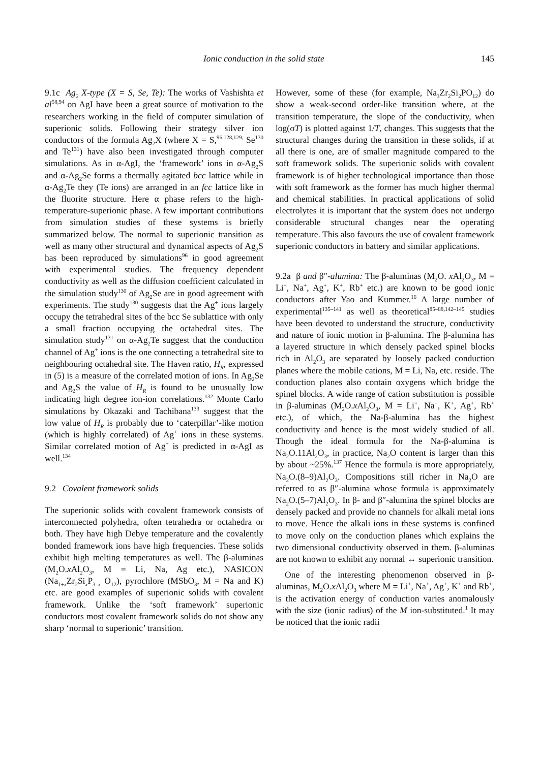Ionic conduction in the solid state 145
9.1c Ag<sub>2</sub> X-type (X = S, Se, Te): The works of Vashishta et al<sup>58,94</sup> on AgI have been a great source of motivation to the researchers working in the field of computer simulation of superionic solids. Following their strategy silver ion conductors of the formula Ag<sub>2</sub>X (where X = S,<sup>96,128,129,</sup> Se<sup>130</sup> and Te<sup>131</sup>) have also been investigated through computer simulations. As in α-AgI, the ‘framework’ ions in α-Ag<sub>2</sub>S and α-Ag<sub>2</sub>Se forms a thermally agitated bcc lattice while in α-Ag<sub>2</sub>Te they (Te ions) are arranged in an fcc lattice like in the fluorite structure. Here α phase refers to the high-temperature-superionic phase. A few important contributions from simulation studies of these systems is briefly summarized below. The normal to superionic transition as well as many other structural and dynamical aspects of Ag<sub>2</sub>S has been reproduced by simulations<sup>96</sup> in good agreement with experimental studies. The frequency dependent conductivity as well as the diffusion coefficient calculated in the simulation study<sup>130</sup> of Ag<sub>2</sub>Se are in good agreement with experiments. The study<sup>130</sup> suggests that the Ag<sup>+</sup> ions largely occupy the tetrahedral sites of the bcc Se sublattice with only a small fraction occupying the octahedral sites. The simulation study<sup>131</sup> on α-Ag<sub>2</sub>Te suggest that the conduction channel of Ag<sup>+</sup> ions is the one connecting a tetrahedral site to neighbouring octahedral site. The Haven ratio, H<sub>R</sub>, expressed in (5) is a measure of the correlated motion of ions. In Ag<sub>2</sub>Se and Ag<sub>2</sub>S the value of H<sub>R</sub> is found to be unusually low indicating high degree ion-ion correlations.<sup>132</sup> Monte Carlo simulations by Okazaki and Tachibana<sup>133</sup> suggest that the low value of H<sub>R</sub> is probably due to ‘caterpillar’-like motion (which is highly correlated) of Ag<sup>+</sup> ions in these systems. Similar correlated motion of Ag<sup>+</sup> is predicted in α-AgI as well.<sup>134</sup>
9.2 Covalent framework solids
The superionic solids with covalent framework consists of interconnected polyhedra, often tetrahedra or octahedra or both. They have high Debye temperature and the covalently bonded framework ions have high frequencies. These solids exhibit high melting temperatures as well. The β-aluminas (M<sub>2</sub>O.x Al<sub>2</sub>O<sub>3</sub>, M = Li, Na, Ag etc.), NASICON (Na<sub>1+x</sub>Zr<sub>2</sub>Si<sub>x</sub>P<sub>3–x</sub> O<sub>12</sub>), pyrochlore (MSbO<sub>3</sub>, M = Na and K) etc. are good examples of superionic solids with covalent framework. Unlike the ‘soft framework’ superionic conductors most covalent framework solids do not show any sharp ‘normal to superionic’ transition.
However, some of these (for example, Na<sub>3</sub>Zr<sub>2</sub>Si<sub>2</sub>PO<sub>12</sub>) do show a weak-second order-like transition where, at the transition temperature, the slope of the conductivity, when log(σT) is plotted against 1/T, changes. This suggests that the structural changes during the transition in these solids, if at all there is one, are of smaller magnitude compared to the soft framework solids. The superionic solids with covalent framework is of higher technological importance than those with soft framework as the former has much higher thermal and chemical stabilities. In practical applications of solid electrolytes it is important that the system does not undergo considerable structural changes near the operating temperature. This also favours the use of covalent framework superionic conductors in battery and similar applications.
9.2a β and β″-alumina: The β-aluminas (M<sub>2</sub>O. x Al<sub>2</sub>O<sub>3</sub>, M = Li<sup>+</sup>, Na<sup>+</sup>, Ag<sup>+</sup>, K<sup>+</sup>, Rb<sup>+</sup> etc.) are known to be good ionic conductors after Yao and Kummer.<sup>16</sup> A large number of experimental<sup>135–141</sup> as well as theoretical<sup>85–88,142–145</sup> studies have been devoted to understand the structure, conductivity and nature of ionic motion in β-alumina. The β-alumina has a layered structure in which densely packed spinel blocks rich in Al<sub>2</sub>O<sub>3</sub> are separated by loosely packed conduction planes where the mobile cations, M = Li, Na, etc. reside. The conduction planes also contain oxygens which bridge the spinel blocks. A wide range of cation substitution is possible in β-aluminas (M<sub>2</sub>O.x Al<sub>2</sub>O<sub>3</sub>, M = Li<sup>+</sup>, Na<sup>+</sup>, K<sup>+</sup>, Ag<sup>+</sup>, Rb<sup>+</sup> etc.), of which, the Na-β-alumina has the highest conductivity and hence is the most widely studied of all. Though the ideal formula for the Na-β-alumina is Na<sub>2</sub>O.11Al<sub>2</sub>O<sub>3</sub>, in practice, Na<sub>2</sub>O content is larger than this by about ~25%.<sup>137</sup> Hence the formula is more appropriately, Na<sub>2</sub>O.(8–9)Al<sub>2</sub>O<sub>3</sub>. Compositions still richer in Na<sub>2</sub>O are referred to as β″-alumina whose formula is approximately Na<sub>2</sub>O.(5–7)Al<sub>2</sub>O<sub>3</sub>. In β- and β″-alumina the spinel blocks are densely packed and provide no channels for alkali metal ions to move. Hence the alkali ions in these systems is confined to move only on the conduction planes which explains the two dimensional conductivity observed in them. β-aluminas are not known to exhibit any normal ↔ superionic transition.
One of the interesting phenomenon observed in β-aluminas, M<sub>2</sub>O.x Al<sub>2</sub>O<sub>3</sub> where M = Li<sup>+</sup>, Na<sup>+</sup>, Ag<sup>+</sup>, K<sup>+</sup> and Rb<sup>+</sup>, is the activation energy of conduction varies anomalously with the size (ionic radius) of the M ion-substituted.<sup>1</sup> It may be noticed that the ionic radii